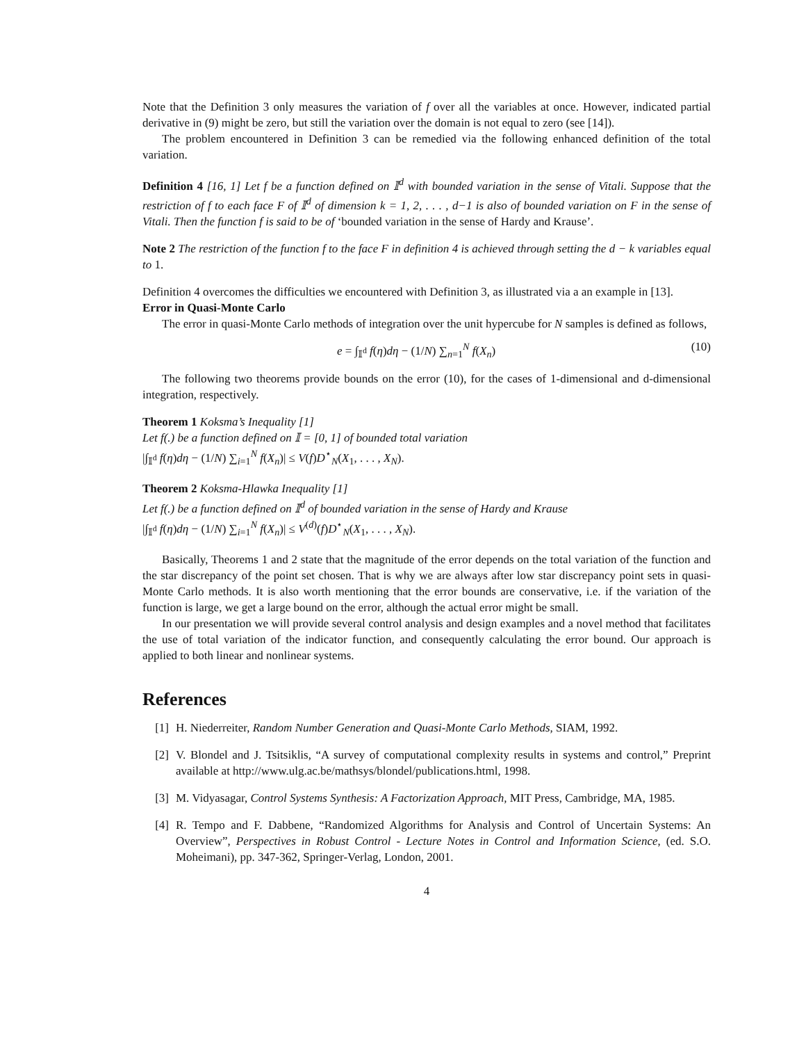Note that the Definition 3 only measures the variation of f over all the variables at once. However, indicated partial derivative in (9) might be zero, but still the variation over the domain is not equal to zero (see [14]).
The problem encountered in Definition 3 can be remedied via the following enhanced definition of the total variation.
Definition 4 [16, 1] Let f be a function defined on 𝕀<sup>d</sup> with bounded variation in the sense of Vitali. Suppose that the restriction of f to each face F of 𝕀<sup>d</sup> of dimension k = 1, 2, . . . , d−1 is also of bounded variation on F in the sense of Vitali. Then the function f is said to be of ‘bounded variation in the sense of Hardy and Krause’.
Note 2 The restriction of the function f to the face F in definition 4 is achieved through setting the d − k variables equal to 1.
Definition 4 overcomes the difficulties we encountered with Definition 3, as illustrated via a an example in [13].
Error in Quasi-Monte Carlo
The error in quasi-Monte Carlo methods of integration over the unit hypercube for N samples is defined as follows,
e = ∫<sub>𝕀<sup>d</sup></sub> f(η)dη − (1/N) ∑<sub>n=1</sub><sup>N</sup> f(X<sub>n</sub>) (10)
The following two theorems provide bounds on the error (10), for the cases of 1-dimensional and d-dimensional integration, respectively.
Theorem 1 Koksma’s Inequality [1]
Let f(.) be a function defined on 𝕀 = [0, 1] of bounded total variation
|∫<sub>𝕀<sup>d</sup></sub> f(η)dη − (1/N) ∑<sub>i=1</sub><sup>N</sup> f(X<sub>n</sub>)| ≤ V(f)D<sup>⋆</sup><sub>N</sub>(X<sub>1</sub>, . . . , X<sub>N</sub>).
Theorem 2 Koksma-Hlawka Inequality [1]
Let f(.) be a function defined on 𝕀<sup>d</sup> of bounded variation in the sense of Hardy and Krause
|∫<sub>𝕀<sup>d</sup></sub> f(η)dη − (1/N) ∑<sub>i=1</sub><sup>N</sup> f(X<sub>n</sub>)| ≤ V<sup>(d)</sup>(f)D<sup>⋆</sup><sub>N</sub>(X<sub>1</sub>, . . . , X<sub>N</sub>).
Basically, Theorems 1 and 2 state that the magnitude of the error depends on the total variation of the function and the star discrepancy of the point set chosen. That is why we are always after low star discrepancy point sets in quasi-Monte Carlo methods. It is also worth mentioning that the error bounds are conservative, i.e. if the variation of the function is large, we get a large bound on the error, although the actual error might be small.
In our presentation we will provide several control analysis and design examples and a novel method that facilitates the use of total variation of the indicator function, and consequently calculating the error bound. Our approach is applied to both linear and nonlinear systems.
References
[1] H. Niederreiter, Random Number Generation and Quasi-Monte Carlo Methods, SIAM, 1992.
[2] V. Blondel and J. Tsitsiklis, “A survey of computational complexity results in systems and control,” Preprint available at http://www.ulg.ac.be/mathsys/blondel/publications.html, 1998.
[3] M. Vidyasagar, Control Systems Synthesis: A Factorization Approach, MIT Press, Cambridge, MA, 1985.
[4] R. Tempo and F. Dabbene, “Randomized Algorithms for Analysis and Control of Uncertain Systems: An Overview”, Perspectives in Robust Control - Lecture Notes in Control and Information Science, (ed. S.O. Moheimani), pp. 347-362, Springer-Verlag, London, 2001.
4